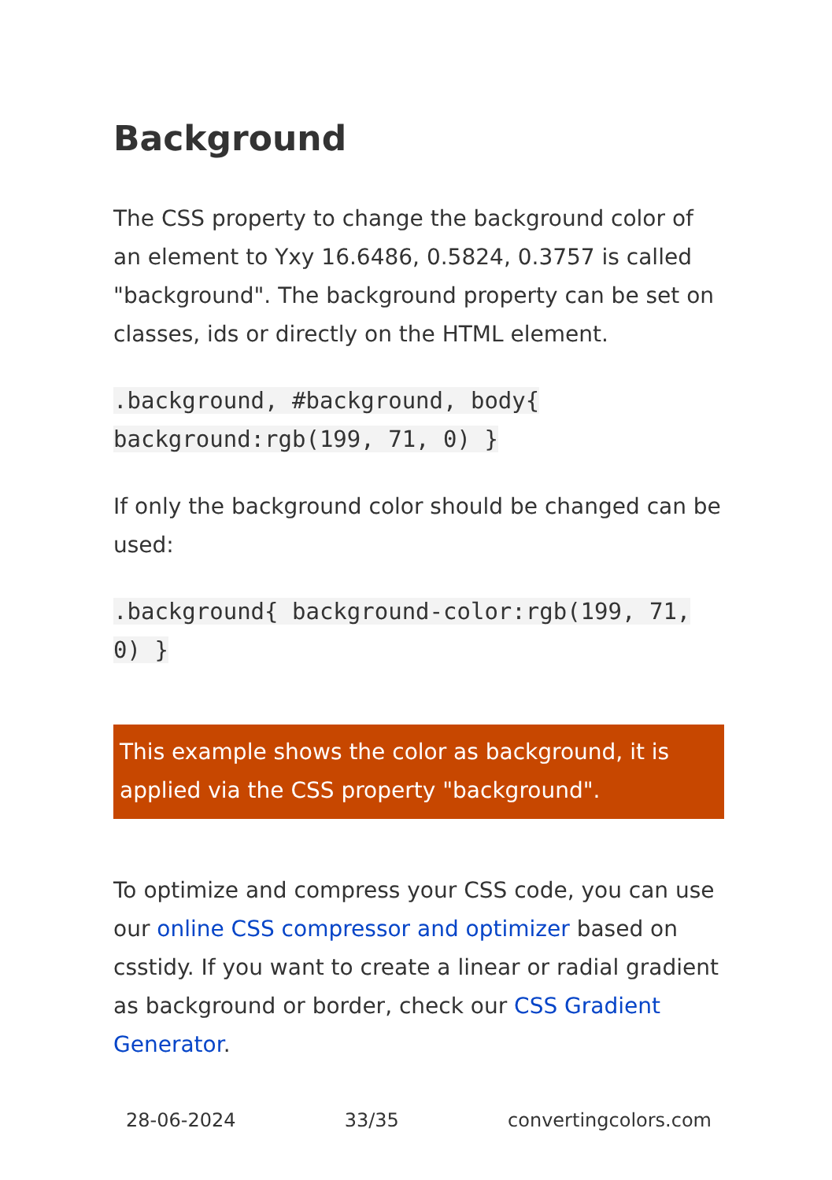Background
The CSS property to change the background color of an element to Yxy 16.6486, 0.5824, 0.3757 is called "background". The background property can be set on classes, ids or directly on the HTML element.
.background, #background, body{ background:rgb(199, 71, 0) }
If only the background color should be changed can be used:
.background{ background-color:rgb(199, 71, 0) }
This example shows the color as background, it is applied via the CSS property "background".
To optimize and compress your CSS code, you can use our online CSS compressor and optimizer based on csstidy. If you want to create a linear or radial gradient as background or border, check our CSS Gradient Generator.
28-06-2024 33/35 convertingcolors.com